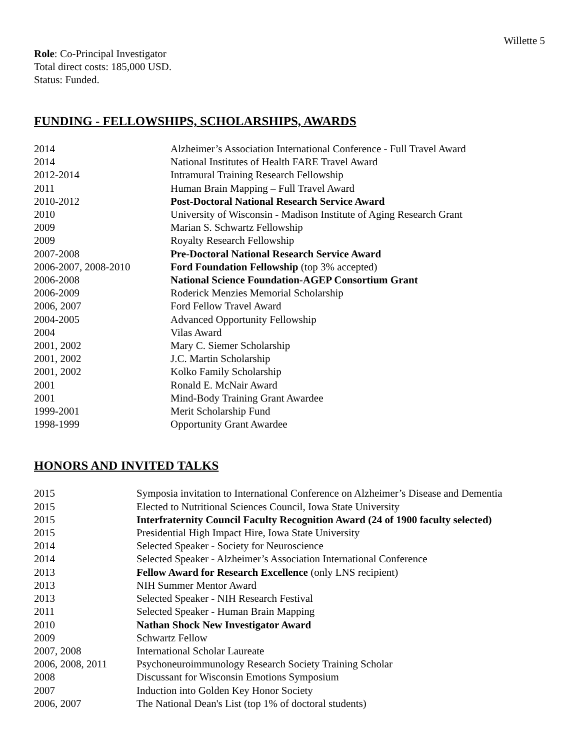Willette 5
Role: Co-Principal Investigator
Total direct costs: 185,000 USD.
Status: Funded.
FUNDING - FELLOWSHIPS, SCHOLARSHIPS, AWARDS
| 2014 | Alzheimer’s Association International Conference - Full Travel Award |
| 2014 | National Institutes of Health FARE Travel Award |
| 2012-2014 | Intramural Training Research Fellowship |
| 2011 | Human Brain Mapping – Full Travel Award |
| 2010-2012 | Post-Doctoral National Research Service Award |
| 2010 | University of Wisconsin - Madison Institute of Aging Research Grant |
| 2009 | Marian S. Schwartz Fellowship |
| 2009 | Royalty Research Fellowship |
| 2007-2008 | Pre-Doctoral National Research Service Award |
| 2006-2007, 2008-2010 | Ford Foundation Fellowship (top 3% accepted) |
| 2006-2008 | National Science Foundation-AGEP Consortium Grant |
| 2006-2009 | Roderick Menzies Memorial Scholarship |
| 2006, 2007 | Ford Fellow Travel Award |
| 2004-2005 | Advanced Opportunity Fellowship |
| 2004 | Vilas Award |
| 2001, 2002 | Mary C. Siemer Scholarship |
| 2001, 2002 | J.C. Martin Scholarship |
| 2001, 2002 | Kolko Family Scholarship |
| 2001 | Ronald E. McNair Award |
| 2001 | Mind-Body Training Grant Awardee |
| 1999-2001 | Merit Scholarship Fund |
| 1998-1999 | Opportunity Grant Awardee |
HONORS AND INVITED TALKS
| 2015 | Symposia invitation to International Conference on Alzheimer’s Disease and Dementia |
| 2015 | Elected to Nutritional Sciences Council, Iowa State University |
| 2015 | Interfraternity Council Faculty Recognition Award (24 of 1900 faculty selected) |
| 2015 | Presidential High Impact Hire, Iowa State University |
| 2014 | Selected Speaker - Society for Neuroscience |
| 2014 | Selected Speaker - Alzheimer’s Association International Conference |
| 2013 | Fellow Award for Research Excellence (only LNS recipient) |
| 2013 | NIH Summer Mentor Award |
| 2013 | Selected Speaker - NIH Research Festival |
| 2011 | Selected Speaker - Human Brain Mapping |
| 2010 | Nathan Shock New Investigator Award |
| 2009 | Schwartz Fellow |
| 2007, 2008 | International Scholar Laureate |
| 2006, 2008, 2011 | Psychoneuroimmunology Research Society Training Scholar |
| 2008 | Discussant for Wisconsin Emotions Symposium |
| 2007 | Induction into Golden Key Honor Society |
| 2006, 2007 | The National Dean's List (top 1% of doctoral students) |